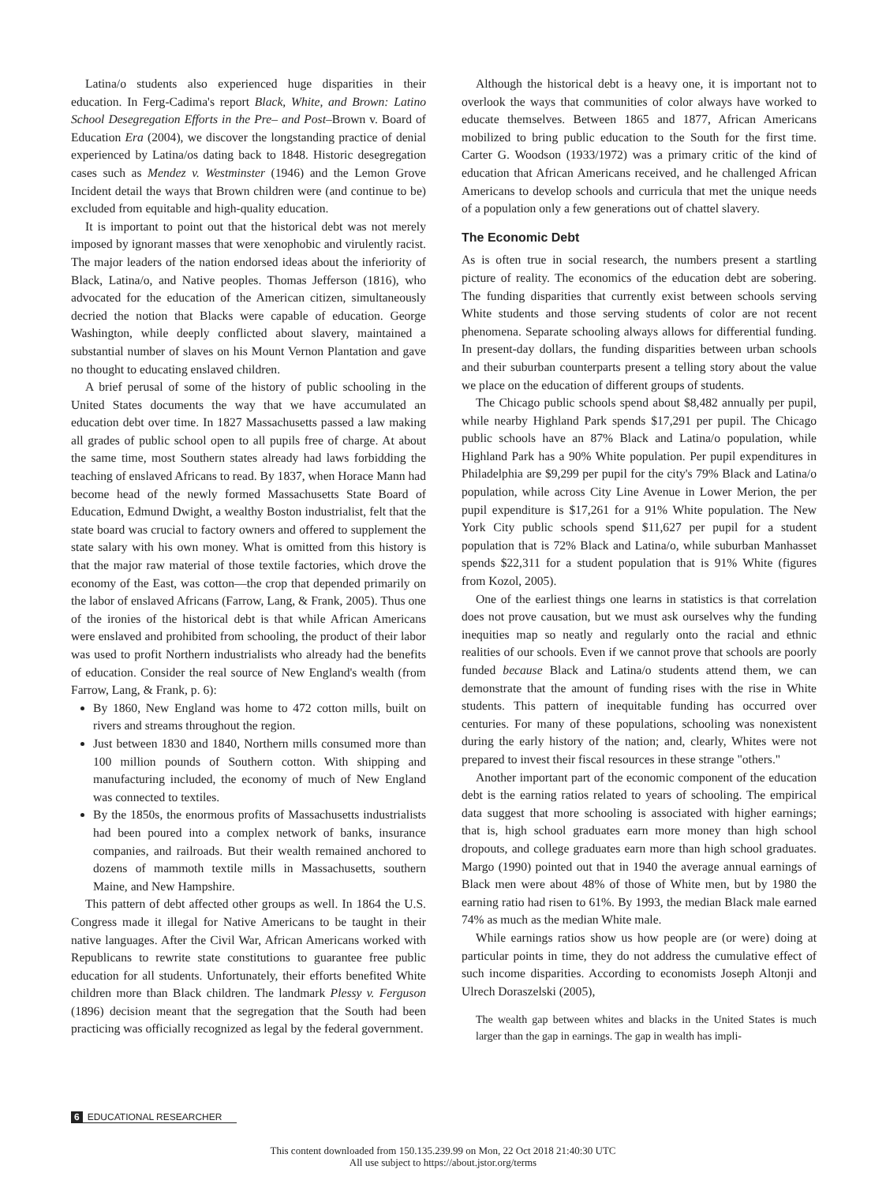Latina/o students also experienced huge disparities in their education. In Ferg-Cadima's report Black, White, and Brown: Latino School Desegregation Efforts in the Pre– and Post–Brown v. Board of Education Era (2004), we discover the longstanding practice of denial experienced by Latina/os dating back to 1848. Historic desegregation cases such as Mendez v. Westminster (1946) and the Lemon Grove Incident detail the ways that Brown children were (and continue to be) excluded from equitable and high-quality education.
It is important to point out that the historical debt was not merely imposed by ignorant masses that were xenophobic and virulently racist. The major leaders of the nation endorsed ideas about the inferiority of Black, Latina/o, and Native peoples. Thomas Jefferson (1816), who advocated for the education of the American citizen, simultaneously decried the notion that Blacks were capable of education. George Washington, while deeply conflicted about slavery, maintained a substantial number of slaves on his Mount Vernon Plantation and gave no thought to educating enslaved children.
A brief perusal of some of the history of public schooling in the United States documents the way that we have accumulated an education debt over time. In 1827 Massachusetts passed a law making all grades of public school open to all pupils free of charge. At about the same time, most Southern states already had laws forbidding the teaching of enslaved Africans to read. By 1837, when Horace Mann had become head of the newly formed Massachusetts State Board of Education, Edmund Dwight, a wealthy Boston industrialist, felt that the state board was crucial to factory owners and offered to supplement the state salary with his own money. What is omitted from this history is that the major raw material of those textile factories, which drove the economy of the East, was cotton—the crop that depended primarily on the labor of enslaved Africans (Farrow, Lang, & Frank, 2005). Thus one of the ironies of the historical debt is that while African Americans were enslaved and prohibited from schooling, the product of their labor was used to profit Northern industrialists who already had the benefits of education. Consider the real source of New England's wealth (from Farrow, Lang, & Frank, p. 6):
By 1860, New England was home to 472 cotton mills, built on rivers and streams throughout the region.
Just between 1830 and 1840, Northern mills consumed more than 100 million pounds of Southern cotton. With shipping and manufacturing included, the economy of much of New England was connected to textiles.
By the 1850s, the enormous profits of Massachusetts industrialists had been poured into a complex network of banks, insurance companies, and railroads. But their wealth remained anchored to dozens of mammoth textile mills in Massachusetts, southern Maine, and New Hampshire.
This pattern of debt affected other groups as well. In 1864 the U.S. Congress made it illegal for Native Americans to be taught in their native languages. After the Civil War, African Americans worked with Republicans to rewrite state constitutions to guarantee free public education for all students. Unfortunately, their efforts benefited White children more than Black children. The landmark Plessy v. Ferguson (1896) decision meant that the segregation that the South had been practicing was officially recognized as legal by the federal government.
Although the historical debt is a heavy one, it is important not to overlook the ways that communities of color always have worked to educate themselves. Between 1865 and 1877, African Americans mobilized to bring public education to the South for the first time. Carter G. Woodson (1933/1972) was a primary critic of the kind of education that African Americans received, and he challenged African Americans to develop schools and curricula that met the unique needs of a population only a few generations out of chattel slavery.
The Economic Debt
As is often true in social research, the numbers present a startling picture of reality. The economics of the education debt are sobering. The funding disparities that currently exist between schools serving White students and those serving students of color are not recent phenomena. Separate schooling always allows for differential funding. In present-day dollars, the funding disparities between urban schools and their suburban counterparts present a telling story about the value we place on the education of different groups of students.
The Chicago public schools spend about $8,482 annually per pupil, while nearby Highland Park spends $17,291 per pupil. The Chicago public schools have an 87% Black and Latina/o population, while Highland Park has a 90% White population. Per pupil expenditures in Philadelphia are $9,299 per pupil for the city's 79% Black and Latina/o population, while across City Line Avenue in Lower Merion, the per pupil expenditure is $17,261 for a 91% White population. The New York City public schools spend $11,627 per pupil for a student population that is 72% Black and Latina/o, while suburban Manhasset spends $22,311 for a student population that is 91% White (figures from Kozol, 2005).
One of the earliest things one learns in statistics is that correlation does not prove causation, but we must ask ourselves why the funding inequities map so neatly and regularly onto the racial and ethnic realities of our schools. Even if we cannot prove that schools are poorly funded because Black and Latina/o students attend them, we can demonstrate that the amount of funding rises with the rise in White students. This pattern of inequitable funding has occurred over centuries. For many of these populations, schooling was nonexistent during the early history of the nation; and, clearly, Whites were not prepared to invest their fiscal resources in these strange "others."
Another important part of the economic component of the education debt is the earning ratios related to years of schooling. The empirical data suggest that more schooling is associated with higher earnings; that is, high school graduates earn more money than high school dropouts, and college graduates earn more than high school graduates. Margo (1990) pointed out that in 1940 the average annual earnings of Black men were about 48% of those of White men, but by 1980 the earning ratio had risen to 61%. By 1993, the median Black male earned 74% as much as the median White male.
While earnings ratios show us how people are (or were) doing at particular points in time, they do not address the cumulative effect of such income disparities. According to economists Joseph Altonji and Ulrech Doraszelski (2005),
The wealth gap between whites and blacks in the United States is much larger than the gap in earnings. The gap in wealth has impli-
6 EDUCATIONAL RESEARCHER
This content downloaded from 150.135.239.99 on Mon, 22 Oct 2018 21:40:30 UTC
All use subject to https://about.jstor.org/terms